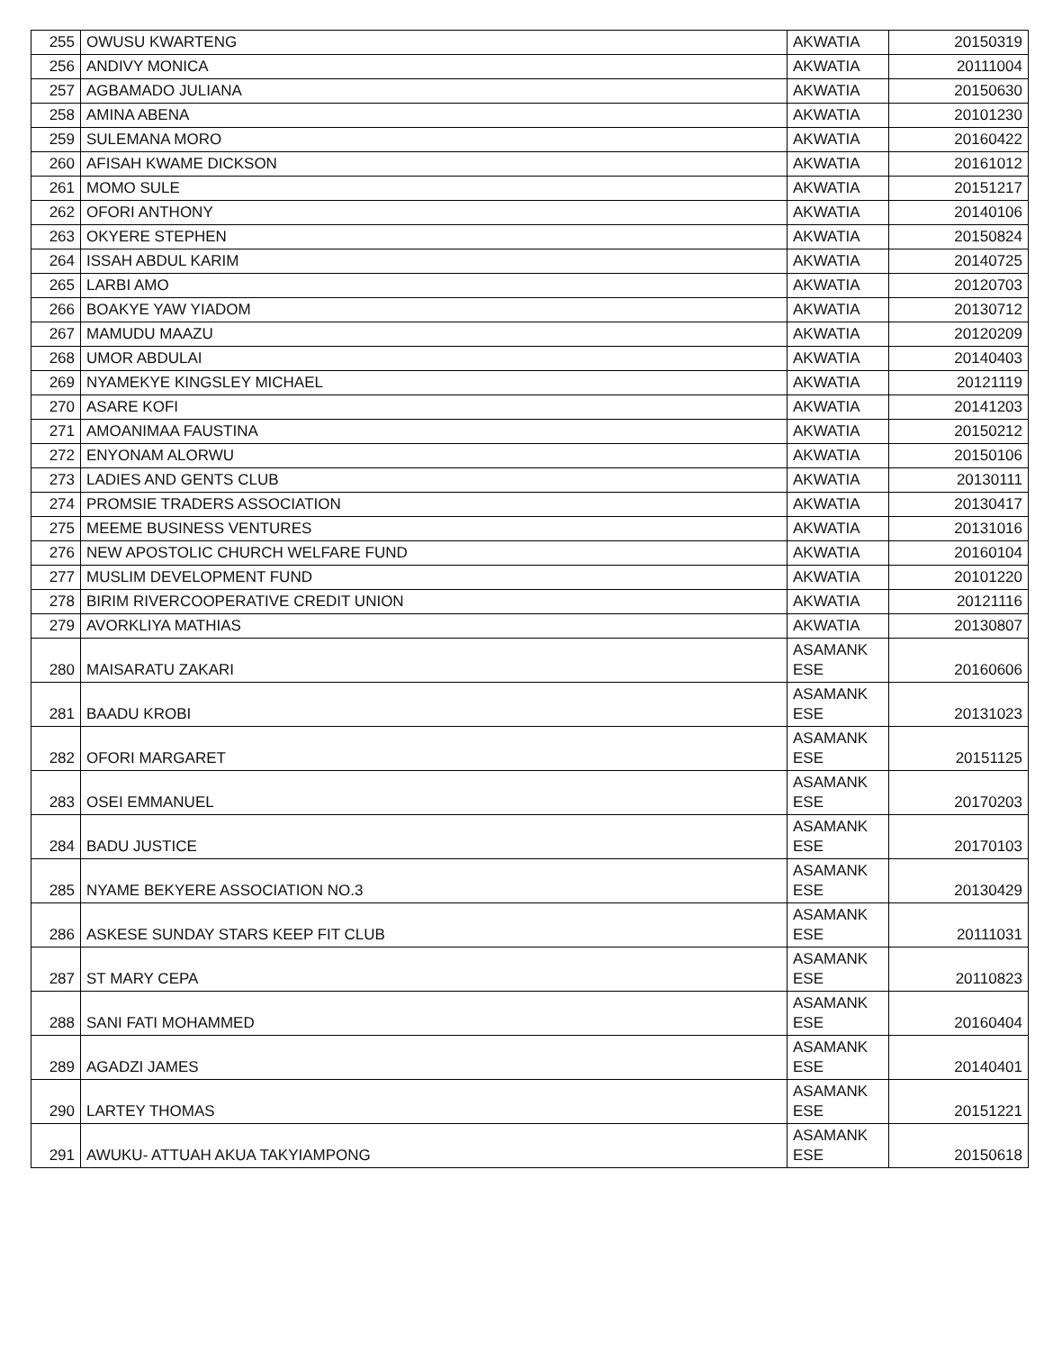| 255 | OWUSU KWARTENG | AKWATIA | 20150319 |
| 256 | ANDIVY MONICA | AKWATIA | 20111004 |
| 257 | AGBAMADO JULIANA | AKWATIA | 20150630 |
| 258 | AMINA ABENA | AKWATIA | 20101230 |
| 259 | SULEMANA MORO | AKWATIA | 20160422 |
| 260 | AFISAH KWAME DICKSON | AKWATIA | 20161012 |
| 261 | MOMO SULE | AKWATIA | 20151217 |
| 262 | OFORI ANTHONY | AKWATIA | 20140106 |
| 263 | OKYERE STEPHEN | AKWATIA | 20150824 |
| 264 | ISSAH ABDUL KARIM | AKWATIA | 20140725 |
| 265 | LARBI AMO | AKWATIA | 20120703 |
| 266 | BOAKYE YAW YIADOM | AKWATIA | 20130712 |
| 267 | MAMUDU MAAZU | AKWATIA | 20120209 |
| 268 | UMOR ABDULAI | AKWATIA | 20140403 |
| 269 | NYAMEKYE KINGSLEY MICHAEL | AKWATIA | 20121119 |
| 270 | ASARE KOFI | AKWATIA | 20141203 |
| 271 | AMOANIMAA FAUSTINA | AKWATIA | 20150212 |
| 272 | ENYONAM ALORWU | AKWATIA | 20150106 |
| 273 | LADIES AND GENTS CLUB | AKWATIA | 20130111 |
| 274 | PROMSIE TRADERS ASSOCIATION | AKWATIA | 20130417 |
| 275 | MEEME BUSINESS VENTURES | AKWATIA | 20131016 |
| 276 | NEW APOSTOLIC CHURCH WELFARE FUND | AKWATIA | 20160104 |
| 277 | MUSLIM DEVELOPMENT FUND | AKWATIA | 20101220 |
| 278 | BIRIM RIVERCOOPERATIVE CREDIT UNION | AKWATIA | 20121116 |
| 279 | AVORKLIYA MATHIAS | AKWATIA | 20130807 |
| 280 | MAISARATU ZAKARI | ASAMANK ESE | 20160606 |
| 281 | BAADU KROBI | ASAMANK ESE | 20131023 |
| 282 | OFORI MARGARET | ASAMANK ESE | 20151125 |
| 283 | OSEI EMMANUEL | ASAMANK ESE | 20170203 |
| 284 | BADU JUSTICE | ASAMANK ESE | 20170103 |
| 285 | NYAME BEKYERE ASSOCIATION NO.3 | ASAMANK ESE | 20130429 |
| 286 | ASKESE SUNDAY STARS KEEP FIT CLUB | ASAMANK ESE | 20111031 |
| 287 | ST MARY CEPA | ASAMANK ESE | 20110823 |
| 288 | SANI FATI MOHAMMED | ASAMANK ESE | 20160404 |
| 289 | AGADZI JAMES | ASAMANK ESE | 20140401 |
| 290 | LARTEY THOMAS | ASAMANK ESE | 20151221 |
| 291 | AWUKU- ATTUAH AKUA TAKYIAMPONG | ASAMANK ESE | 20150618 |